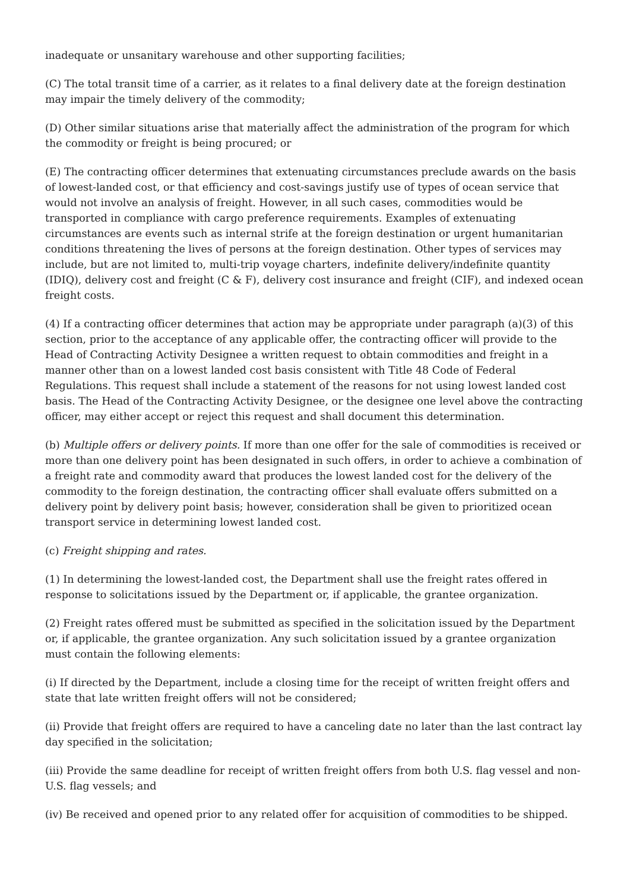inadequate or unsanitary warehouse and other supporting facilities;
(C) The total transit time of a carrier, as it relates to a final delivery date at the foreign destination may impair the timely delivery of the commodity;
(D) Other similar situations arise that materially affect the administration of the program for which the commodity or freight is being procured; or
(E) The contracting officer determines that extenuating circumstances preclude awards on the basis of lowest-landed cost, or that efficiency and cost-savings justify use of types of ocean service that would not involve an analysis of freight. However, in all such cases, commodities would be transported in compliance with cargo preference requirements. Examples of extenuating circumstances are events such as internal strife at the foreign destination or urgent humanitarian conditions threatening the lives of persons at the foreign destination. Other types of services may include, but are not limited to, multi-trip voyage charters, indefinite delivery/indefinite quantity (IDIQ), delivery cost and freight (C & F), delivery cost insurance and freight (CIF), and indexed ocean freight costs.
(4) If a contracting officer determines that action may be appropriate under paragraph (a)(3) of this section, prior to the acceptance of any applicable offer, the contracting officer will provide to the Head of Contracting Activity Designee a written request to obtain commodities and freight in a manner other than on a lowest landed cost basis consistent with Title 48 Code of Federal Regulations. This request shall include a statement of the reasons for not using lowest landed cost basis. The Head of the Contracting Activity Designee, or the designee one level above the contracting officer, may either accept or reject this request and shall document this determination.
(b) Multiple offers or delivery points. If more than one offer for the sale of commodities is received or more than one delivery point has been designated in such offers, in order to achieve a combination of a freight rate and commodity award that produces the lowest landed cost for the delivery of the commodity to the foreign destination, the contracting officer shall evaluate offers submitted on a delivery point by delivery point basis; however, consideration shall be given to prioritized ocean transport service in determining lowest landed cost.
(c) Freight shipping and rates.
(1) In determining the lowest-landed cost, the Department shall use the freight rates offered in response to solicitations issued by the Department or, if applicable, the grantee organization.
(2) Freight rates offered must be submitted as specified in the solicitation issued by the Department or, if applicable, the grantee organization. Any such solicitation issued by a grantee organization must contain the following elements:
(i) If directed by the Department, include a closing time for the receipt of written freight offers and state that late written freight offers will not be considered;
(ii) Provide that freight offers are required to have a canceling date no later than the last contract lay day specified in the solicitation;
(iii) Provide the same deadline for receipt of written freight offers from both U.S. flag vessel and non-U.S. flag vessels; and
(iv) Be received and opened prior to any related offer for acquisition of commodities to be shipped.